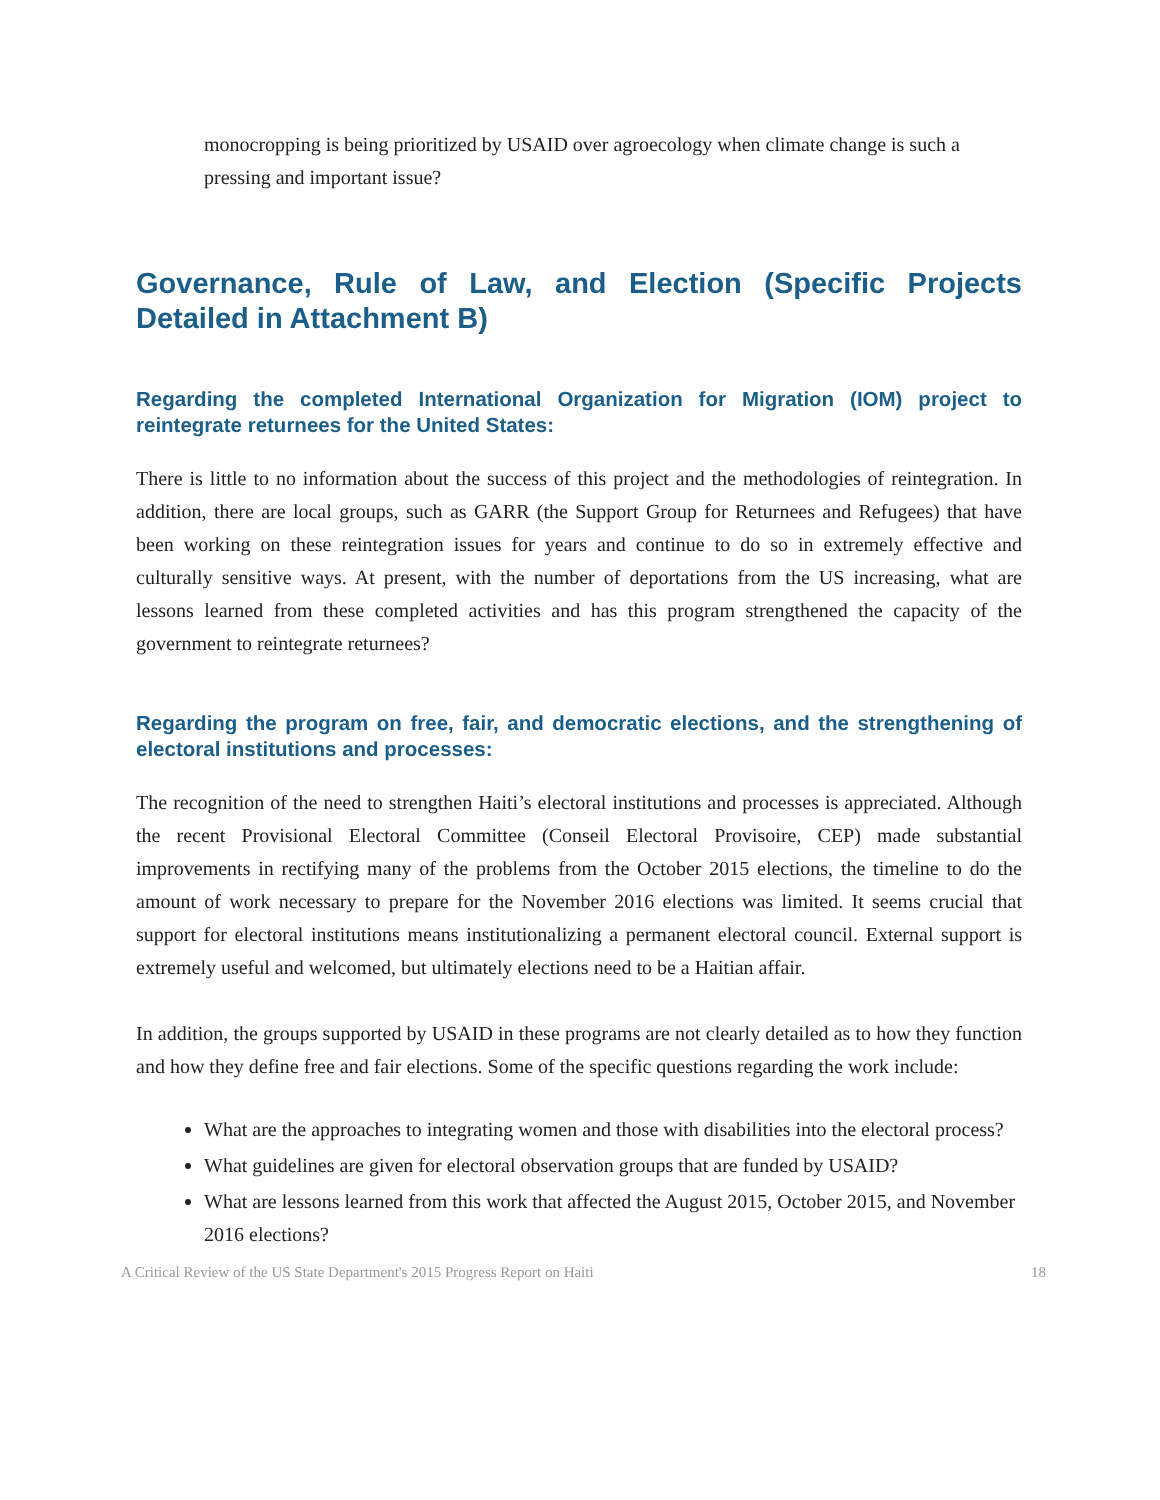monocropping is being prioritized by USAID over agroecology when climate change is such a pressing and important issue?
Governance, Rule of Law, and Election (Specific Projects Detailed in Attachment B)
Regarding the completed International Organization for Migration (IOM) project to reintegrate returnees for the United States:
There is little to no information about the success of this project and the methodologies of reintegration. In addition, there are local groups, such as GARR (the Support Group for Returnees and Refugees) that have been working on these reintegration issues for years and continue to do so in extremely effective and culturally sensitive ways. At present, with the number of deportations from the US increasing, what are lessons learned from these completed activities and has this program strengthened the capacity of the government to reintegrate returnees?
Regarding the program on free, fair, and democratic elections, and the strengthening of electoral institutions and processes:
The recognition of the need to strengthen Haiti’s electoral institutions and processes is appreciated. Although the recent Provisional Electoral Committee (Conseil Electoral Provisoire, CEP) made substantial improvements in rectifying many of the problems from the October 2015 elections, the timeline to do the amount of work necessary to prepare for the November 2016 elections was limited. It seems crucial that support for electoral institutions means institutionalizing a permanent electoral council. External support is extremely useful and welcomed, but ultimately elections need to be a Haitian affair.
In addition, the groups supported by USAID in these programs are not clearly detailed as to how they function and how they define free and fair elections. Some of the specific questions regarding the work include:
What are the approaches to integrating women and those with disabilities into the electoral process?
What guidelines are given for electoral observation groups that are funded by USAID?
What are lessons learned from this work that affected the August 2015, October 2015, and November 2016 elections?
A Critical Review of the US State Department's 2015 Progress Report on Haiti 18